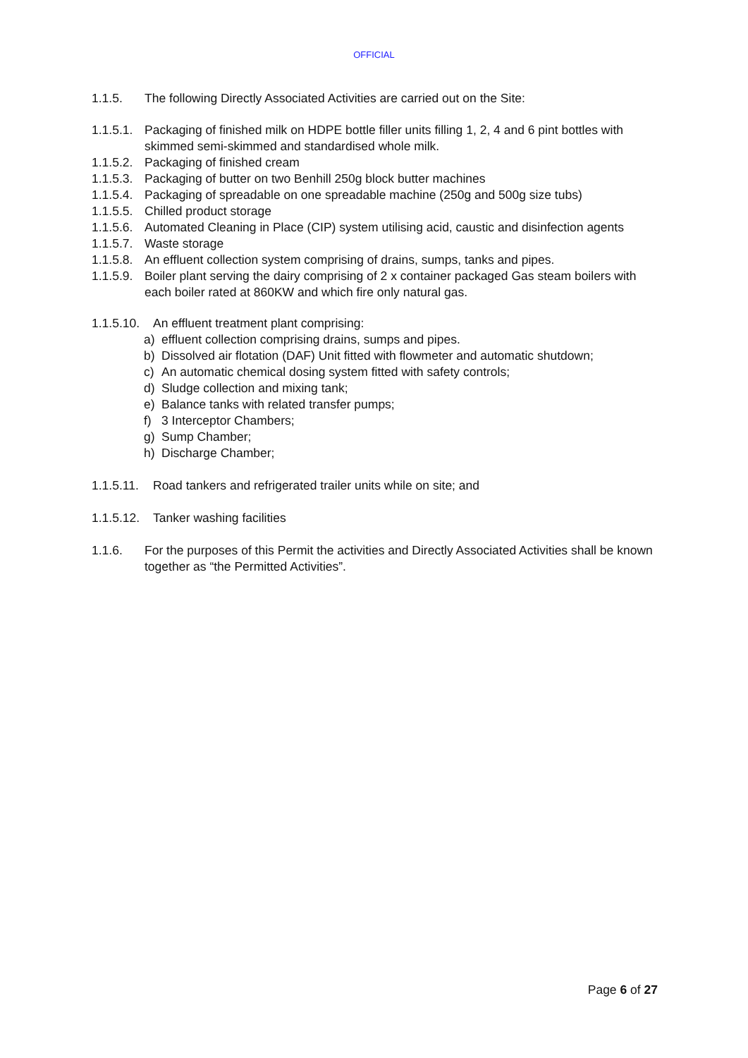OFFICIAL
1.1.5. The following Directly Associated Activities are carried out on the Site:
1.1.5.1.
Packaging of finished milk on HDPE bottle filler units filling 1, 2, 4 and 6 pint bottles with skimmed semi-skimmed and standardised whole milk.
1.1.5.2.
Packaging of finished cream
1.1.5.3.
Packaging of butter on two Benhill 250g block butter machines
1.1.5.4.
Packaging of spreadable on one spreadable machine (250g and 500g size tubs)
1.1.5.5.
Chilled product storage
1.1.5.6.
Automated Cleaning in Place (CIP) system utilising acid, caustic and disinfection agents
1.1.5.7.
Waste storage
1.1.5.8.
An effluent collection system comprising of drains, sumps, tanks and pipes.
1.1.5.9.
Boiler plant serving the dairy comprising of 2 x container packaged Gas steam boilers with each boiler rated at 860KW and which fire only natural gas.
1.1.5.10.
An effluent treatment plant comprising:
a) effluent collection comprising drains, sumps and pipes.
b) Dissolved air flotation (DAF) Unit fitted with flowmeter and automatic shutdown;
c) An automatic chemical dosing system fitted with safety controls;
d) Sludge collection and mixing tank;
e) Balance tanks with related transfer pumps;
f) 3 Interceptor Chambers;
g) Sump Chamber;
h) Discharge Chamber;
1.1.5.11.
Road tankers and refrigerated trailer units while on site; and
1.1.5.12.
Tanker washing facilities
1.1.6. For the purposes of this Permit the activities and Directly Associated Activities shall be known together as “the Permitted Activities”.
Page 6 of 27